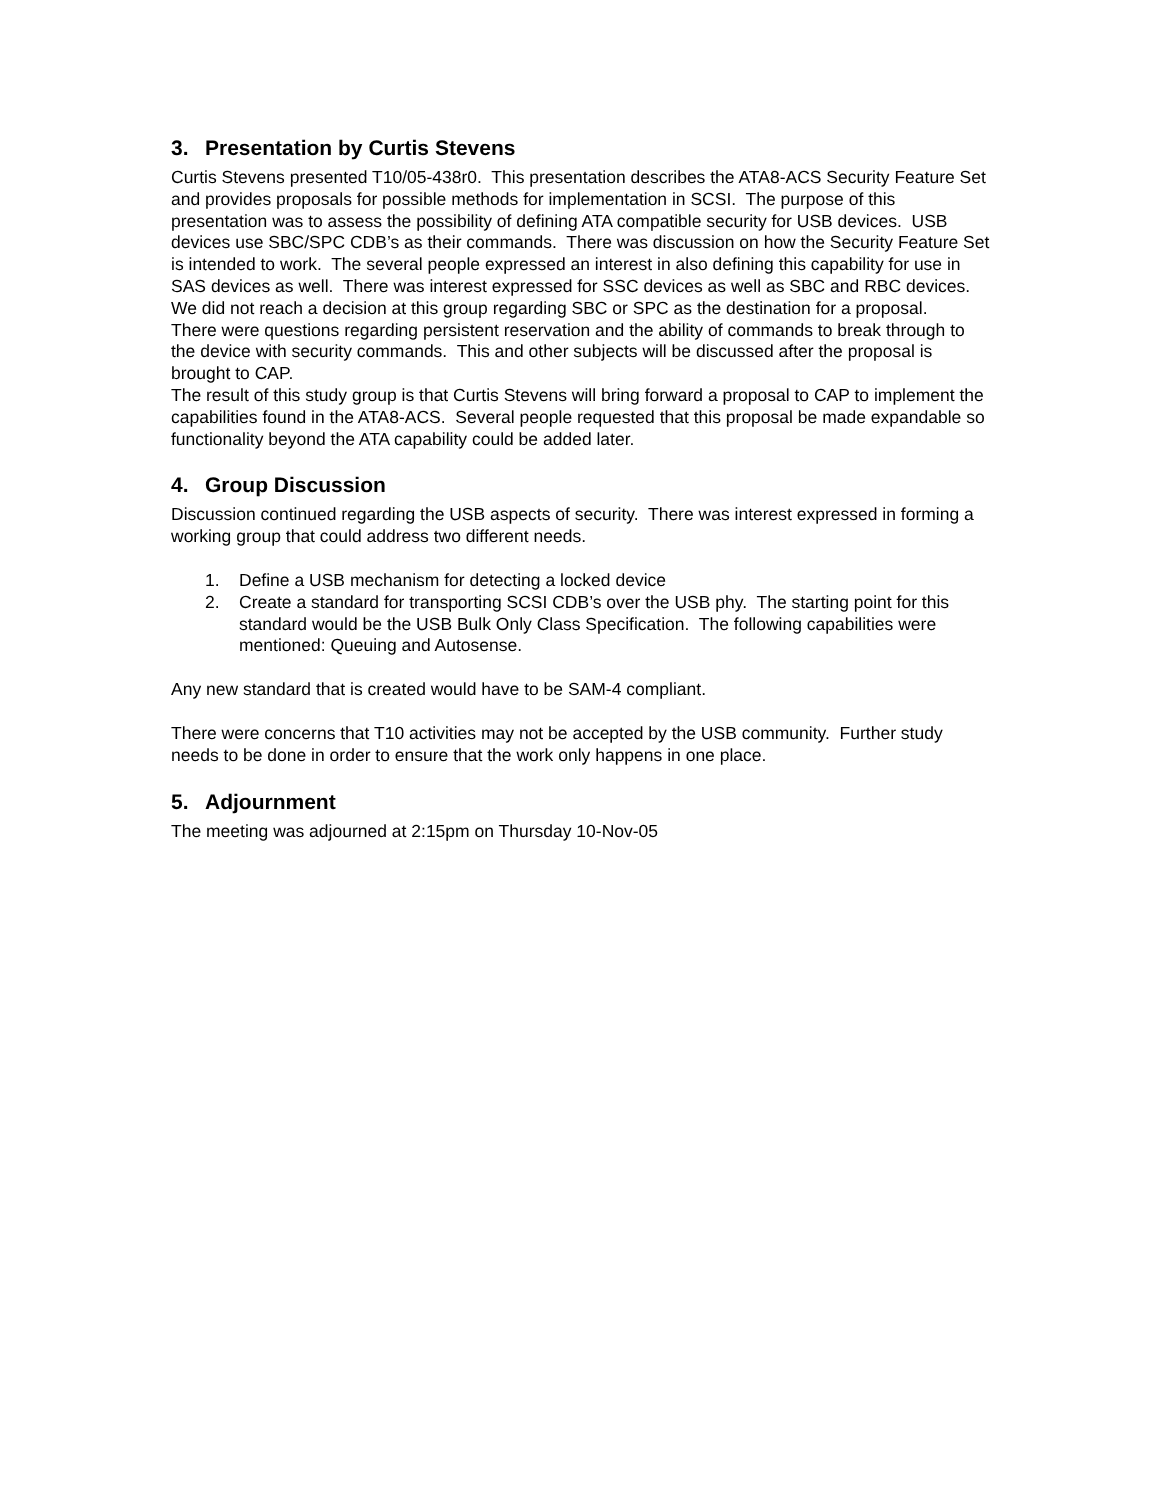3. Presentation by Curtis Stevens
Curtis Stevens presented T10/05-438r0. This presentation describes the ATA8-ACS Security Feature Set and provides proposals for possible methods for implementation in SCSI. The purpose of this presentation was to assess the possibility of defining ATA compatible security for USB devices. USB devices use SBC/SPC CDB’s as their commands. There was discussion on how the Security Feature Set is intended to work. The several people expressed an interest in also defining this capability for use in SAS devices as well. There was interest expressed for SSC devices as well as SBC and RBC devices. We did not reach a decision at this group regarding SBC or SPC as the destination for a proposal.
There were questions regarding persistent reservation and the ability of commands to break through to the device with security commands. This and other subjects will be discussed after the proposal is brought to CAP.
The result of this study group is that Curtis Stevens will bring forward a proposal to CAP to implement the capabilities found in the ATA8-ACS. Several people requested that this proposal be made expandable so functionality beyond the ATA capability could be added later.
4. Group Discussion
Discussion continued regarding the USB aspects of security. There was interest expressed in forming a working group that could address two different needs.
1. Define a USB mechanism for detecting a locked device
2. Create a standard for transporting SCSI CDB’s over the USB phy. The starting point for this standard would be the USB Bulk Only Class Specification. The following capabilities were mentioned: Queuing and Autosense.
Any new standard that is created would have to be SAM-4 compliant.
There were concerns that T10 activities may not be accepted by the USB community. Further study needs to be done in order to ensure that the work only happens in one place.
5. Adjournment
The meeting was adjourned at 2:15pm on Thursday 10-Nov-05